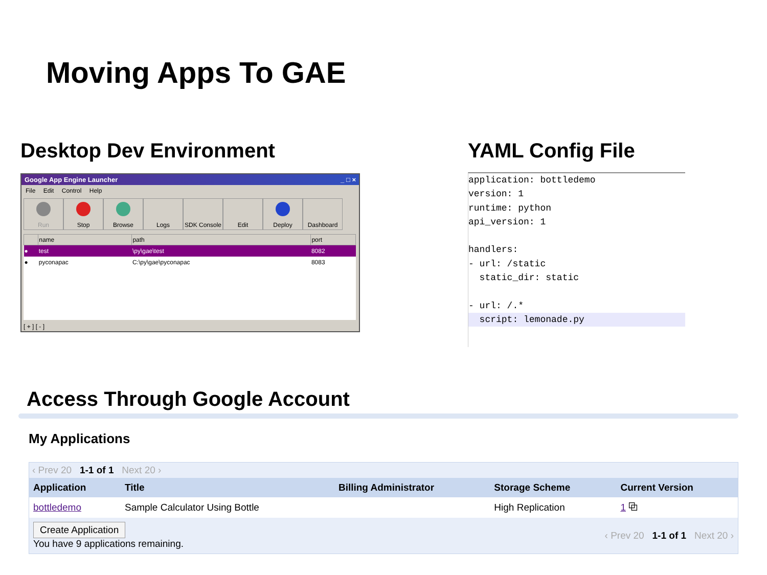Moving Apps To GAE
Desktop Dev Environment
Google App Engine Launcher _ □ ×
File Edit Control Help
Run Stop Browse Logs SDK Console
Edit Deploy Dashboard
| | name | path | port |
| --- | --- | --- | --- |
| ● | test | \py\gae\test | 8082 |
| ● | pyconapac | C:\py\gae\pyconapac | 8083 |
[ + ] [ - ]
YAML Config File
application: bottledemo
version: 1
runtime: python
api_version: 1

handlers:
- url: /static
  static_dir: static

- url: /.*
  script: lemonade.py
Access Through Google Account
My Applications
‹ Prev 20 1-1 of 1 Next 20 ›
| Application | Title | Billing Administrator | Storage Scheme | Current Version |
| --- | --- | --- | --- | --- |
| bottledemo | Sample Calculator Using Bottle | | High Replication | 1 ⧉ |
Create Application
You have 9 applications remaining.
‹ Prev 20 1-1 of 1 Next 20 ›